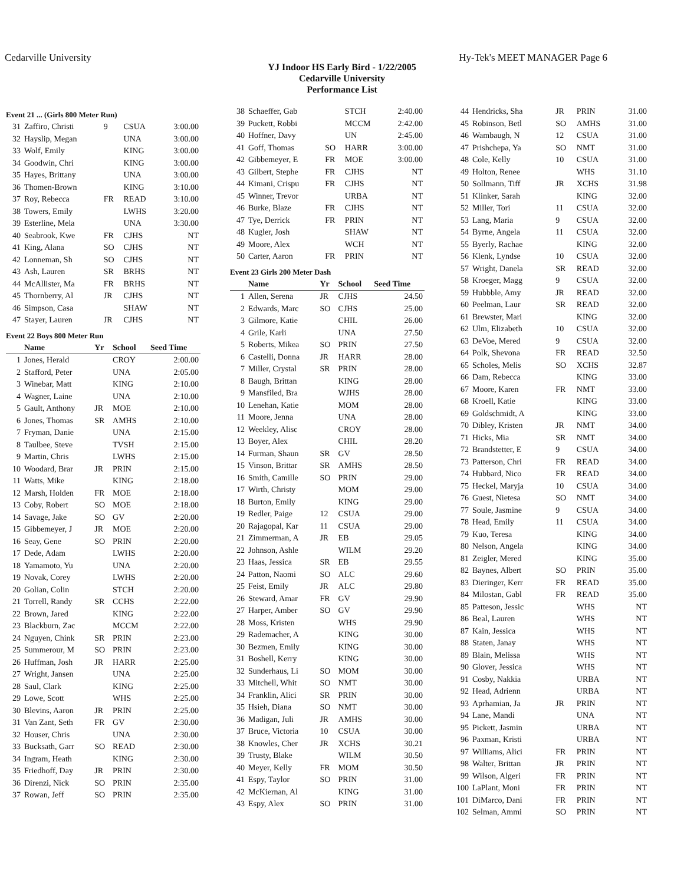Cedarville University Hy-Tek's MEET MANAGER Page 6
YJ Indoor HS Early Bird - 1/22/2005
Cedarville University
Performance List
Event 21 ... (Girls 800 Meter Run)
| 31 | Zaffiro, Christi | 9 | CSUA | 3:00.00 |
| 32 | Hayslip, Megan | | UNA | 3:00.00 |
| 33 | Wolf, Emily | | KING | 3:00.00 |
| 34 | Goodwin, Chri | | KING | 3:00.00 |
| 35 | Hayes, Brittany | | UNA | 3:00.00 |
| 36 | Thomen-Brown | | KING | 3:10.00 |
| 37 | Roy, Rebecca | FR | READ | 3:10.00 |
| 38 | Towers, Emily | | LWHS | 3:20.00 |
| 39 | Esterline, Mela | | UNA | 3:30.00 |
| 40 | Seabrook, Kwe | FR | CJHS | NT |
| 41 | King, Alana | SO | CJHS | NT |
| 42 | Lonneman, Sh | SO | CJHS | NT |
| 43 | Ash, Lauren | SR | BRHS | NT |
| 44 | McAllister, Ma | FR | BRHS | NT |
| 45 | Thornberry, Al | JR | CJHS | NT |
| 46 | Simpson, Casa | | SHAW | NT |
| 47 | Stayer, Lauren | JR | CJHS | NT |
Event 22 Boys 800 Meter Run
| | Name | Yr | School | Seed Time |
| --- | --- | --- | --- | --- |
| 1 | Jones, Herald | | CROY | 2:00.00 |
| 2 | Stafford, Peter | | UNA | 2:05.00 |
| 3 | Winebar, Matt | | KING | 2:10.00 |
| 4 | Wagner, Laine | | UNA | 2:10.00 |
| 5 | Gault, Anthony | JR | MOE | 2:10.00 |
| 6 | Jones, Thomas | SR | AMHS | 2:10.00 |
| 7 | Fryman, Danie | | UNA | 2:15.00 |
| 8 | Taulbee, Steve | | TVSH | 2:15.00 |
| 9 | Martin, Chris | | LWHS | 2:15.00 |
| 10 | Woodard, Brar | JR | PRIN | 2:15.00 |
| 11 | Watts, Mike | | KING | 2:18.00 |
| 12 | Marsh, Holden | FR | MOE | 2:18.00 |
| 13 | Coby, Robert | SO | MOE | 2:18.00 |
| 14 | Savage, Jake | SO | GV | 2:20.00 |
| 15 | Gibbemeyer, J | JR | MOE | 2:20.00 |
| 16 | Seay, Gene | SO | PRIN | 2:20.00 |
| 17 | Dede, Adam | | LWHS | 2:20.00 |
| 18 | Yamamoto, Yu | | UNA | 2:20.00 |
| 19 | Novak, Corey | | LWHS | 2:20.00 |
| 20 | Golian, Colin | | STCH | 2:20.00 |
| 21 | Torrell, Randy | SR | CCHS | 2:22.00 |
| 22 | Brown, Jared | | KING | 2:22.00 |
| 23 | Blackburn, Zac | | MCCM | 2:22.00 |
| 24 | Nguyen, Chink | SR | PRIN | 2:23.00 |
| 25 | Summerour, M | SO | PRIN | 2:23.00 |
| 26 | Huffman, Josh | JR | HARR | 2:25.00 |
| 27 | Wright, Jansen | | UNA | 2:25.00 |
| 28 | Saul, Clark | | KING | 2:25.00 |
| 29 | Lowe, Scott | | WHS | 2:25.00 |
| 30 | Blevins, Aaron | JR | PRIN | 2:25.00 |
| 31 | Van Zant, Seth | FR | GV | 2:30.00 |
| 32 | Houser, Chris | | UNA | 2:30.00 |
| 33 | Bucksath, Garr | SO | READ | 2:30.00 |
| 34 | Ingram, Heath | | KING | 2:30.00 |
| 35 | Friedhoff, Day | JR | PRIN | 2:30.00 |
| 36 | Direnzi, Nick | SO | PRIN | 2:35.00 |
| 37 | Rowan, Jeff | SO | PRIN | 2:35.00 |
| 38 | Schaeffer, Gab | | STCH | 2:40.00 |
| 39 | Puckett, Robbi | | MCCM | 2:42.00 |
| 40 | Hoffner, Davy | | UN | 2:45.00 |
| 41 | Goff, Thomas | SO | HARR | 3:00.00 |
| 42 | Gibbemeyer, E | FR | MOE | 3:00.00 |
| 43 | Gilbert, Stephe | FR | CJHS | NT |
| 44 | Kimani, Crispu | FR | CJHS | NT |
| 45 | Winner, Trevor | | URBA | NT |
| 46 | Burke, Blaze | FR | CJHS | NT |
| 47 | Tye, Derrick | FR | PRIN | NT |
| 48 | Kugler, Josh | | SHAW | NT |
| 49 | Moore, Alex | | WCH | NT |
| 50 | Carter, Aaron | FR | PRIN | NT |
Event 23 Girls 200 Meter Dash
| | Name | Yr | School | Seed Time |
| --- | --- | --- | --- | --- |
| 1 | Allen, Serena | JR | CJHS | 24.50 |
| 2 | Edwards, Marc | SO | CJHS | 25.00 |
| 3 | Gilmore, Katie | | CHIL | 26.00 |
| 4 | Grile, Karli | | UNA | 27.50 |
| 5 | Roberts, Mikea | SO | PRIN | 27.50 |
| 6 | Castelli, Donna | JR | HARR | 28.00 |
| 7 | Miller, Crystal | SR | PRIN | 28.00 |
| 8 | Baugh, Brittan | | KING | 28.00 |
| 9 | Mansfiled, Bra | | WJHS | 28.00 |
| 10 | Lenehan, Katie | | MOM | 28.00 |
| 11 | Moore, Jenna | | UNA | 28.00 |
| 12 | Weekley, Alisc | | CROY | 28.00 |
| 13 | Boyer, Alex | | CHIL | 28.20 |
| 14 | Furman, Shaun | SR | GV | 28.50 |
| 15 | Vinson, Brittar | SR | AMHS | 28.50 |
| 16 | Smith, Camille | SO | PRIN | 29.00 |
| 17 | Wirth, Christy | | MOM | 29.00 |
| 18 | Burton, Emily | | KING | 29.00 |
| 19 | Redler, Paige | 12 | CSUA | 29.00 |
| 20 | Rajagopal, Kar | 11 | CSUA | 29.00 |
| 21 | Zimmerman, A | JR | EB | 29.05 |
| 22 | Johnson, Ashle | | WILM | 29.20 |
| 23 | Haas, Jessica | SR | EB | 29.55 |
| 24 | Patton, Naomi | SO | ALC | 29.60 |
| 25 | Feist, Emily | JR | ALC | 29.80 |
| 26 | Steward, Amar | FR | GV | 29.90 |
| 27 | Harper, Amber | SO | GV | 29.90 |
| 28 | Moss, Kristen | | WHS | 29.90 |
| 29 | Rademacher, A | | KING | 30.00 |
| 30 | Bezmen, Emily | | KING | 30.00 |
| 31 | Boshell, Kerry | | KING | 30.00 |
| 32 | Sunderhaus, Li | SO | MOM | 30.00 |
| 33 | Mitchell, Whit | SO | NMT | 30.00 |
| 34 | Franklin, Alici | SR | PRIN | 30.00 |
| 35 | Hsieh, Diana | SO | NMT | 30.00 |
| 36 | Madigan, Juli | JR | AMHS | 30.00 |
| 37 | Bruce, Victoria | 10 | CSUA | 30.00 |
| 38 | Knowles, Cher | JR | XCHS | 30.21 |
| 39 | Trusty, Blake | | WILM | 30.50 |
| 40 | Meyer, Kelly | FR | MOM | 30.50 |
| 41 | Espy, Taylor | SO | PRIN | 31.00 |
| 42 | McKiernan, Al | | KING | 31.00 |
| 43 | Espy, Alex | SO | PRIN | 31.00 |
| 44 | Hendricks, Sha | JR | PRIN | 31.00 |
| 45 | Robinson, Betl | SO | AMHS | 31.00 |
| 46 | Wambaugh, N | 12 | CSUA | 31.00 |
| 47 | Prishchepa, Ya | SO | NMT | 31.00 |
| 48 | Cole, Kelly | 10 | CSUA | 31.00 |
| 49 | Holton, Renee | | WHS | 31.10 |
| 50 | Sollmann, Tiff | JR | XCHS | 31.98 |
| 51 | Klinker, Sarah | | KING | 32.00 |
| 52 | Miller, Tori | 11 | CSUA | 32.00 |
| 53 | Lang, Maria | 9 | CSUA | 32.00 |
| 54 | Byrne, Angela | 11 | CSUA | 32.00 |
| 55 | Byerly, Rachae | | KING | 32.00 |
| 56 | Klenk, Lyndse | 10 | CSUA | 32.00 |
| 57 | Wright, Danela | SR | READ | 32.00 |
| 58 | Kroeger, Magg | 9 | CSUA | 32.00 |
| 59 | Hubbble, Amy | JR | READ | 32.00 |
| 60 | Peelman, Laur | SR | READ | 32.00 |
| 61 | Brewster, Mari | | KING | 32.00 |
| 62 | Ulm, Elizabeth | 10 | CSUA | 32.00 |
| 63 | DeVoe, Mered | 9 | CSUA | 32.00 |
| 64 | Polk, Shevona | FR | READ | 32.50 |
| 65 | Scholes, Melis | SO | XCHS | 32.87 |
| 66 | Dam, Rebecca | | KING | 33.00 |
| 67 | Moore, Karen | FR | NMT | 33.00 |
| 68 | Kroell, Katie | | KING | 33.00 |
| 69 | Goldschmidt, A | | KING | 33.00 |
| 70 | Dibley, Kristen | JR | NMT | 34.00 |
| 71 | Hicks, Mia | SR | NMT | 34.00 |
| 72 | Brandstetter, E | 9 | CSUA | 34.00 |
| 73 | Patterson, Chri | FR | READ | 34.00 |
| 74 | Hubbard, Nico | FR | READ | 34.00 |
| 75 | Heckel, Maryja | 10 | CSUA | 34.00 |
| 76 | Guest, Nietesa | SO | NMT | 34.00 |
| 77 | Soule, Jasmine | 9 | CSUA | 34.00 |
| 78 | Head, Emily | 11 | CSUA | 34.00 |
| 79 | Kuo, Teresa | | KING | 34.00 |
| 80 | Nelson, Angela | | KING | 34.00 |
| 81 | Zeigler, Mered | | KING | 35.00 |
| 82 | Baynes, Albert | SO | PRIN | 35.00 |
| 83 | Dieringer, Kerr | FR | READ | 35.00 |
| 84 | Milostan, Gabl | FR | READ | 35.00 |
| 85 | Patteson, Jessic | | WHS | NT |
| 86 | Beal, Lauren | | WHS | NT |
| 87 | Kain, Jessica | | WHS | NT |
| 88 | Staten, Janay | | WHS | NT |
| 89 | Blain, Melissa | | WHS | NT |
| 90 | Glover, Jessica | | WHS | NT |
| 91 | Cosby, Nakkia | | URBA | NT |
| 92 | Head, Adrienn | | URBA | NT |
| 93 | Aprhamian, Ja | JR | PRIN | NT |
| 94 | Lane, Mandi | | UNA | NT |
| 95 | Pickett, Jasmin | | URBA | NT |
| 96 | Paxman, Kristi | | URBA | NT |
| 97 | Williams, Alici | FR | PRIN | NT |
| 98 | Walter, Brittan | JR | PRIN | NT |
| 99 | Wilson, Algeri | FR | PRIN | NT |
| 100 | LaPlant, Moni | FR | PRIN | NT |
| 101 | DiMarco, Dani | FR | PRIN | NT |
| 102 | Selman, Ammi | SO | PRIN | NT |